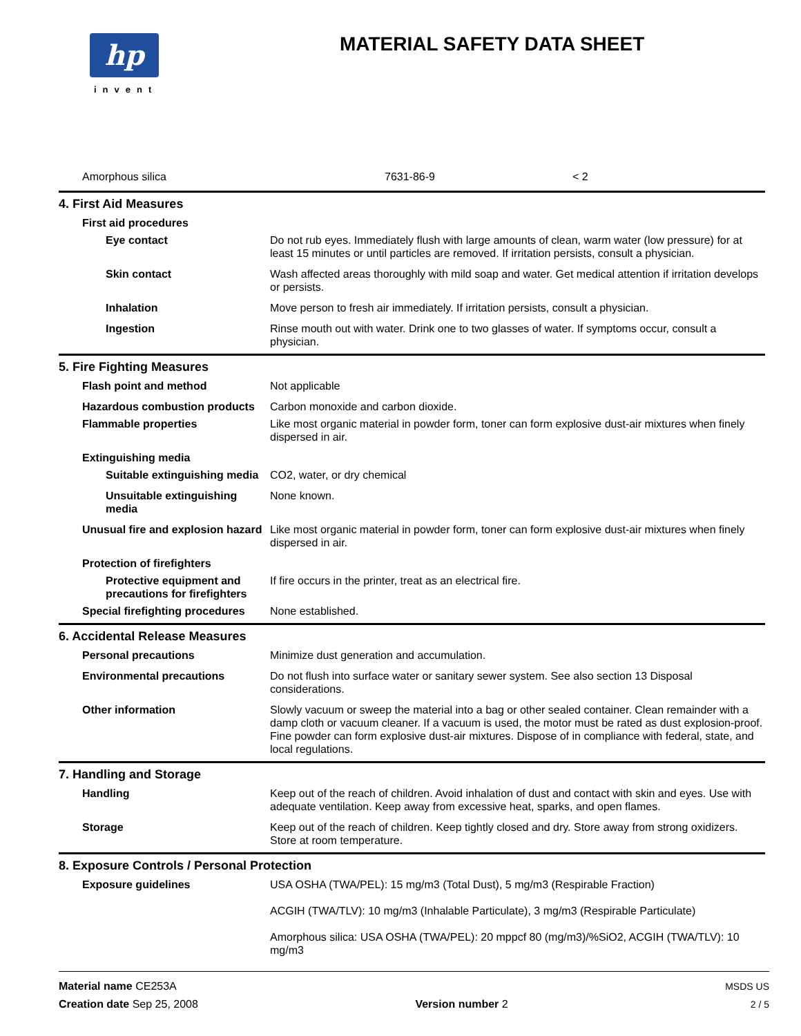hp
invent
MATERIAL SAFETY DATA SHEET
| Amorphous silica | 7631-86-9 | < 2 |
4. First Aid Measures
| First aid procedures | |
| Eye contact | Do not rub eyes. Immediately flush with large amounts of clean, warm water (low pressure) for at least 15 minutes or until particles are removed. If irritation persists, consult a physician. |
| Skin contact | Wash affected areas thoroughly with mild soap and water. Get medical attention if irritation develops or persists. |
| Inhalation | Move person to fresh air immediately. If irritation persists, consult a physician. |
| Ingestion | Rinse mouth out with water. Drink one to two glasses of water. If symptoms occur, consult a physician. |
5. Fire Fighting Measures
| Flash point and method | Not applicable |
| Hazardous combustion products | Carbon monoxide and carbon dioxide. |
| Flammable properties | Like most organic material in powder form, toner can form explosive dust-air mixtures when finely dispersed in air. |
| Extinguishing media | |
| Suitable extinguishing media | CO2, water, or dry chemical |
| Unsuitable extinguishing media | None known. |
| Unusual fire and explosion hazard | Like most organic material in powder form, toner can form explosive dust-air mixtures when finely dispersed in air. |
| Protection of firefighters | |
| Protective equipment and precautions for firefighters | If fire occurs in the printer, treat as an electrical fire. |
| Special firefighting procedures | None established. |
6. Accidental Release Measures
| Personal precautions | Minimize dust generation and accumulation. |
| Environmental precautions | Do not flush into surface water or sanitary sewer system. See also section 13 Disposal considerations. |
| Other information | Slowly vacuum or sweep the material into a bag or other sealed container. Clean remainder with a damp cloth or vacuum cleaner. If a vacuum is used, the motor must be rated as dust explosion-proof. Fine powder can form explosive dust-air mixtures. Dispose of in compliance with federal, state, and local regulations. |
7. Handling and Storage
| Handling | Keep out of the reach of children. Avoid inhalation of dust and contact with skin and eyes. Use with adequate ventilation. Keep away from excessive heat, sparks, and open flames. |
| Storage | Keep out of the reach of children. Keep tightly closed and dry. Store away from strong oxidizers. Store at room temperature. |
8. Exposure Controls / Personal Protection
| Exposure guidelines | USA OSHA (TWA/PEL): 15 mg/m3 (Total Dust), 5 mg/m3 (Respirable Fraction) ACGIH (TWA/TLV): 10 mg/m3 (Inhalable Particulate), 3 mg/m3 (Respirable Particulate) Amorphous silica: USA OSHA (TWA/PEL): 20 mppcf 80 (mg/m3)/%SiO2, ACGIH (TWA/TLV): 10 mg/m3 |
Material name CE253A
Creation date Sep 25, 2008
Version number 2
MSDS US
2 / 5